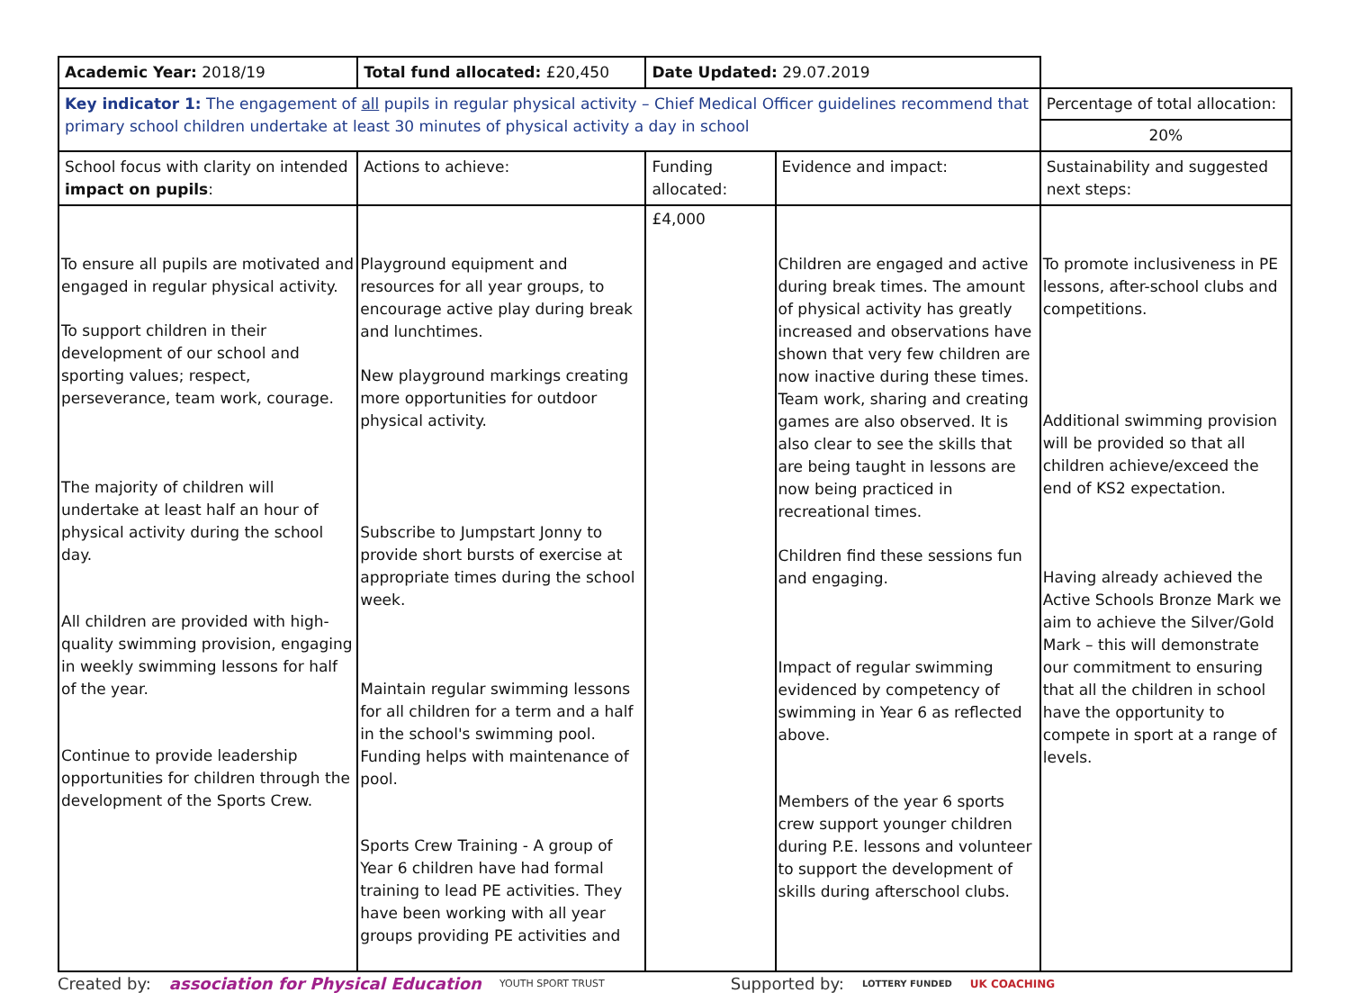| Academic Year: 2018/19 | Total fund allocated: £20,450 | Date Updated: 29.07.2019 | | |
| Key indicator 1: The engagement of all pupils in regular physical activity – Chief Medical Officer guidelines recommend that primary school children undertake at least 30 minutes of physical activity a day in school | | | | Percentage of total allocation: |
| | | | | 20% |
| School focus with clarity on intended impact on pupils : | Actions to achieve: | Funding allocated: | Evidence and impact: | Sustainability and suggested next steps: |
| To ensure all pupils are motivated and engaged in regular physical activity. To support children in their development of our school and sporting values; respect, perseverance, team work, courage. The majority of children will undertake at least half an hour of physical activity during the school day. All children are provided with high-quality swimming provision, engaging in weekly swimming lessons for half of the year. Continue to provide leadership opportunities for children through the development of the Sports Crew. | Playground equipment and resources for all year groups, to encourage active play during break and lunchtimes. New playground markings creating more opportunities for outdoor physical activity. Subscribe to Jumpstart Jonny to provide short bursts of exercise at appropriate times during the school week. Maintain regular swimming lessons for all children for a term and a half in the school's swimming pool. Funding helps with maintenance of pool. Sports Crew Training - A group of Year 6 children have had formal training to lead PE activities. They have been working with all year groups providing PE activities and | £4,000 | Children are engaged and active during break times. The amount of physical activity has greatly increased and observations have shown that very few children are now inactive during these times. Team work, sharing and creating games are also observed. It is also clear to see the skills that are being taught in lessons are now being practiced in recreational times. Children find these sessions fun and engaging. Impact of regular swimming evidenced by competency of swimming in Year 6 as reflected above. Members of the year 6 sports crew support younger children during P.E. lessons and volunteer to support the development of skills during afterschool clubs. | To promote inclusiveness in PE lessons, after-school clubs and competitions. Additional swimming provision will be provided so that all children achieve/exceed the end of KS2 expectation. Having already achieved the Active Schools Bronze Mark we aim to achieve the Silver/Gold Mark – this will demonstrate our commitment to ensuring that all the children in school have the opportunity to compete in sport at a range of levels. |
Created by: association for Physical Education YOUTH SPORT TRUST Supported by: LOTTERY FUNDED UK COACHING